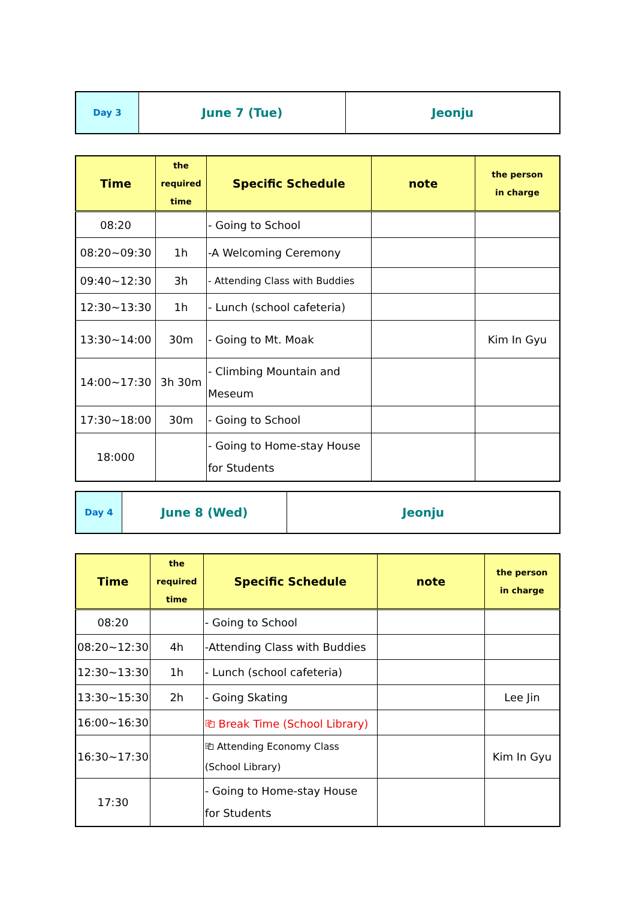| Day 3 | June 7 (Tue) | Jeonju |
| Time | the required time | Specific Schedule | note | the person in charge |
| --- | --- | --- | --- | --- |
| 08:20 | | - Going to School | | |
| 08:20~09:30 | 1h | -A Welcoming Ceremony | | |
| 09:40~12:30 | 3h | - Attending Class with Buddies | | |
| 12:30~13:30 | 1h | - Lunch (school cafeteria) | | |
| 13:30~14:00 | 30m | - Going to Mt. Moak | | Kim In Gyu |
| 14:00~17:30 | 3h 30m | - Climbing Mountain and Meseum | | |
| 17:30~18:00 | 30m | - Going to School | | |
| 18:000 | | - Going to Home-stay House for Students | | |
| Day 4 | June 8 (Wed) | Jeonju |
| Time | the required time | Specific Schedule | note | the person in charge |
| --- | --- | --- | --- | --- |
| 08:20 | | - Going to School | | |
| 08:20~12:30 | 4h | -Attending Class with Buddies | | |
| 12:30~13:30 | 1h | - Lunch (school cafeteria) | | |
| 13:30~15:30 | 2h | - Going Skating | | Lee Jin |
| 16:00~16:30 | | ⎗ Break Time (School Library) | | |
| 16:30~17:30 | | ⎗ Attending Economy Class (School Library) | | Kim In Gyu |
| 17:30 | | - Going to Home-stay House for Students | | |